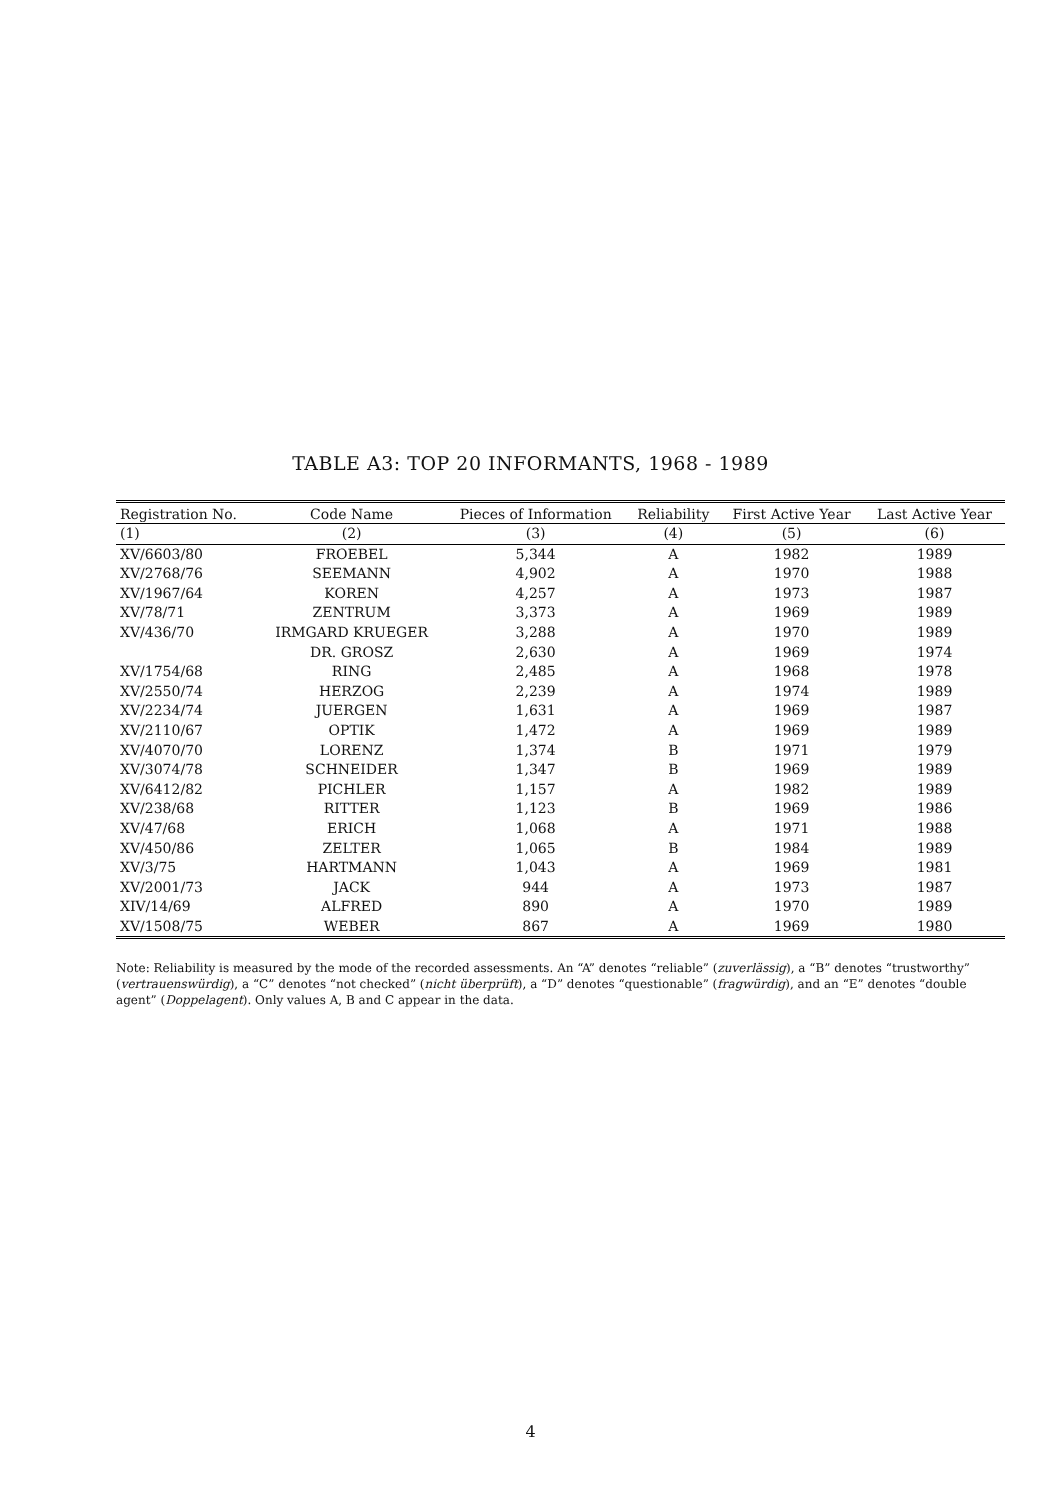TABLE A3: TOP 20 INFORMANTS, 1968 - 1989
| Registration No. | Code Name | Pieces of Information | Reliability | First Active Year | Last Active Year |
| --- | --- | --- | --- | --- | --- |
| (1) | (2) | (3) | (4) | (5) | (6) |
| XV/6603/80 | FROEBEL | 5,344 | A | 1982 | 1989 |
| XV/2768/76 | SEEMANN | 4,902 | A | 1970 | 1988 |
| XV/1967/64 | KOREN | 4,257 | A | 1973 | 1987 |
| XV/78/71 | ZENTRUM | 3,373 | A | 1969 | 1989 |
| XV/436/70 | IRMGARD KRUEGER | 3,288 | A | 1970 | 1989 |
| | DR. GROSZ | 2,630 | A | 1969 | 1974 |
| XV/1754/68 | RING | 2,485 | A | 1968 | 1978 |
| XV/2550/74 | HERZOG | 2,239 | A | 1974 | 1989 |
| XV/2234/74 | JUERGEN | 1,631 | A | 1969 | 1987 |
| XV/2110/67 | OPTIK | 1,472 | A | 1969 | 1989 |
| XV/4070/70 | LORENZ | 1,374 | B | 1971 | 1979 |
| XV/3074/78 | SCHNEIDER | 1,347 | B | 1969 | 1989 |
| XV/6412/82 | PICHLER | 1,157 | A | 1982 | 1989 |
| XV/238/68 | RITTER | 1,123 | B | 1969 | 1986 |
| XV/47/68 | ERICH | 1,068 | A | 1971 | 1988 |
| XV/450/86 | ZELTER | 1,065 | B | 1984 | 1989 |
| XV/3/75 | HARTMANN | 1,043 | A | 1969 | 1981 |
| XV/2001/73 | JACK | 944 | A | 1973 | 1987 |
| XIV/14/69 | ALFRED | 890 | A | 1970 | 1989 |
| XV/1508/75 | WEBER | 867 | A | 1969 | 1980 |
Note: Reliability is measured by the mode of the recorded assessments. An “A” denotes “reliable” (zuverlässig), a “B” denotes “trustworthy” (vertrauenswürdig), a “C” denotes “not checked” (nicht überprüft), a “D” denotes “questionable” (fragwürdig), and an “E” denotes “double agent” (Doppelagent). Only values A, B and C appear in the data.
4